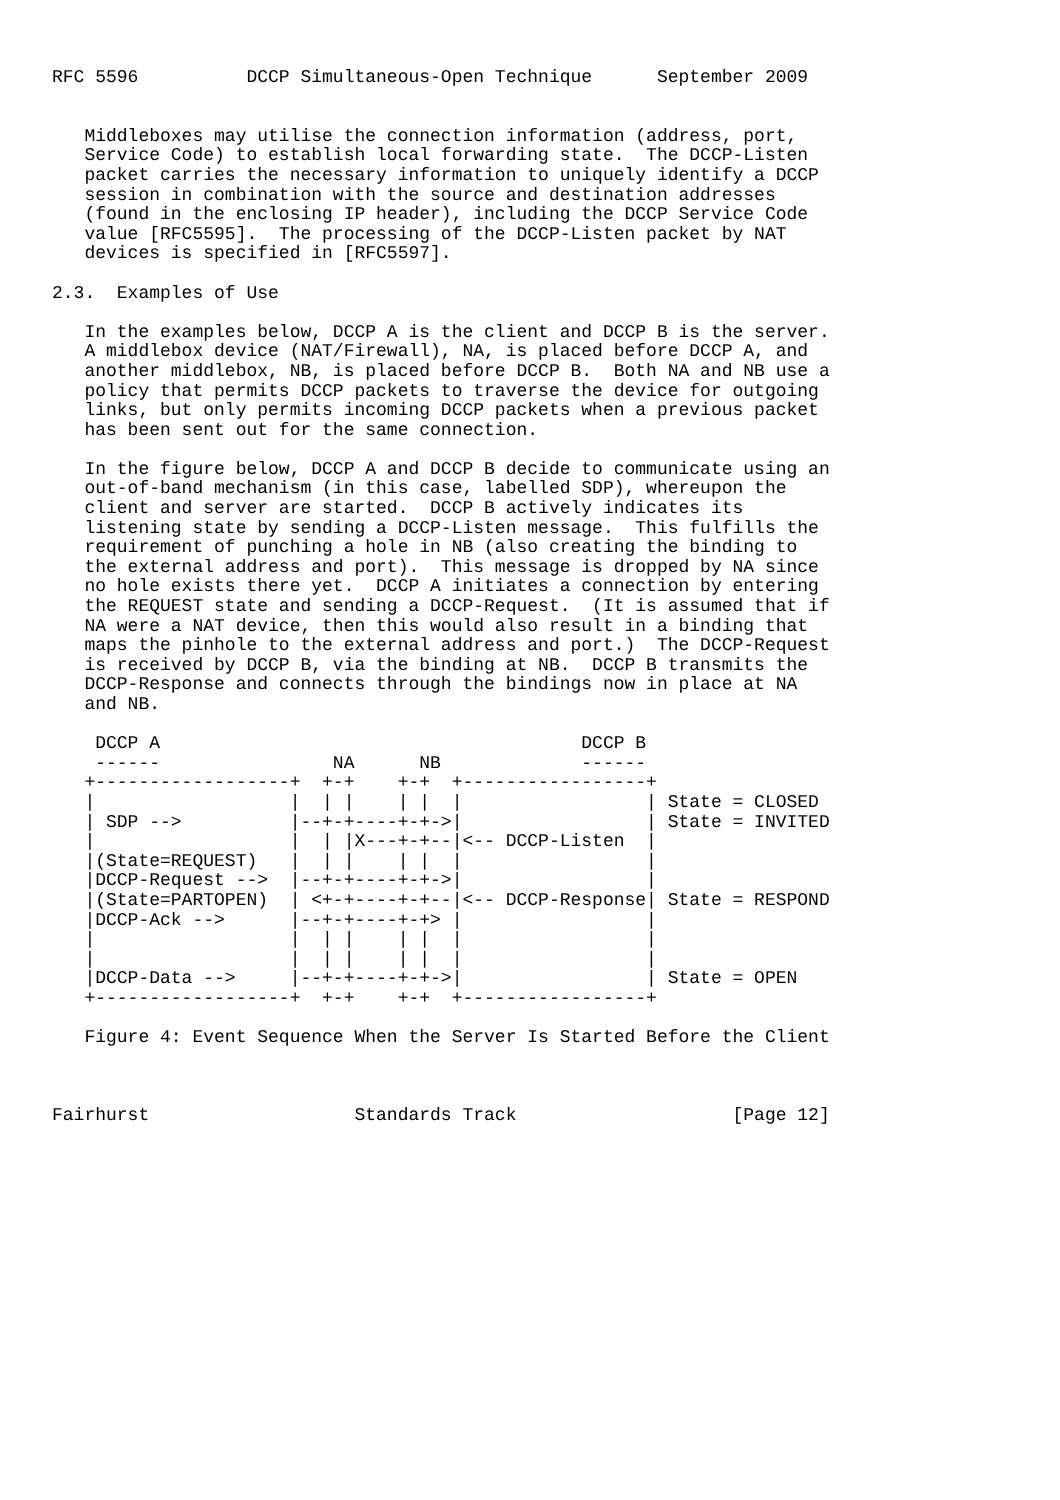RFC 5596          DCCP Simultaneous-Open Technique      September 2009


   Middleboxes may utilise the connection information (address, port,
   Service Code) to establish local forwarding state.  The DCCP-Listen
   packet carries the necessary information to uniquely identify a DCCP
   session in combination with the source and destination addresses
   (found in the enclosing IP header), including the DCCP Service Code
   value [RFC5595].  The processing of the DCCP-Listen packet by NAT
   devices is specified in [RFC5597].

2.3.  Examples of Use

   In the examples below, DCCP A is the client and DCCP B is the server.
   A middlebox device (NAT/Firewall), NA, is placed before DCCP A, and
   another middlebox, NB, is placed before DCCP B.  Both NA and NB use a
   policy that permits DCCP packets to traverse the device for outgoing
   links, but only permits incoming DCCP packets when a previous packet
   has been sent out for the same connection.

   In the figure below, DCCP A and DCCP B decide to communicate using an
   out-of-band mechanism (in this case, labelled SDP), whereupon the
   client and server are started.  DCCP B actively indicates its
   listening state by sending a DCCP-Listen message.  This fulfills the
   requirement of punching a hole in NB (also creating the binding to
   the external address and port).  This message is dropped by NA since
   no hole exists there yet.  DCCP A initiates a connection by entering
   the REQUEST state and sending a DCCP-Request.  (It is assumed that if
   NA were a NAT device, then this would also result in a binding that
   maps the pinhole to the external address and port.)  The DCCP-Request
   is received by DCCP B, via the binding at NB.  DCCP B transmits the
   DCCP-Response and connects through the bindings now in place at NA
   and NB.

    DCCP A                                       DCCP B
    ------                NA      NB             ------
   +------------------+  +-+    +-+  +-----------------+
   |                  |  | |    | |  |                 | State = CLOSED
   | SDP -->          |--+-+----+-+->|                 | State = INVITED
   |                  |  | |X---+-+--|<-- DCCP-Listen  |
   |(State=REQUEST)   |  | |    | |  |                 |
   |DCCP-Request -->  |--+-+----+-+->|                 |
   |(State=PARTOPEN)  | <+-+----+-+--|<-- DCCP-Response| State = RESPOND
   |DCCP-Ack -->      |--+-+----+-+> |                 |
   |                  |  | |    | |  |                 |
   |                  |  | |    | |  |                 |
   |DCCP-Data -->     |--+-+----+-+->|                 | State = OPEN
   +------------------+  +-+    +-+  +-----------------+

   Figure 4: Event Sequence When the Server Is Started Before the Client



Fairhurst                   Standards Track                    [Page 12]